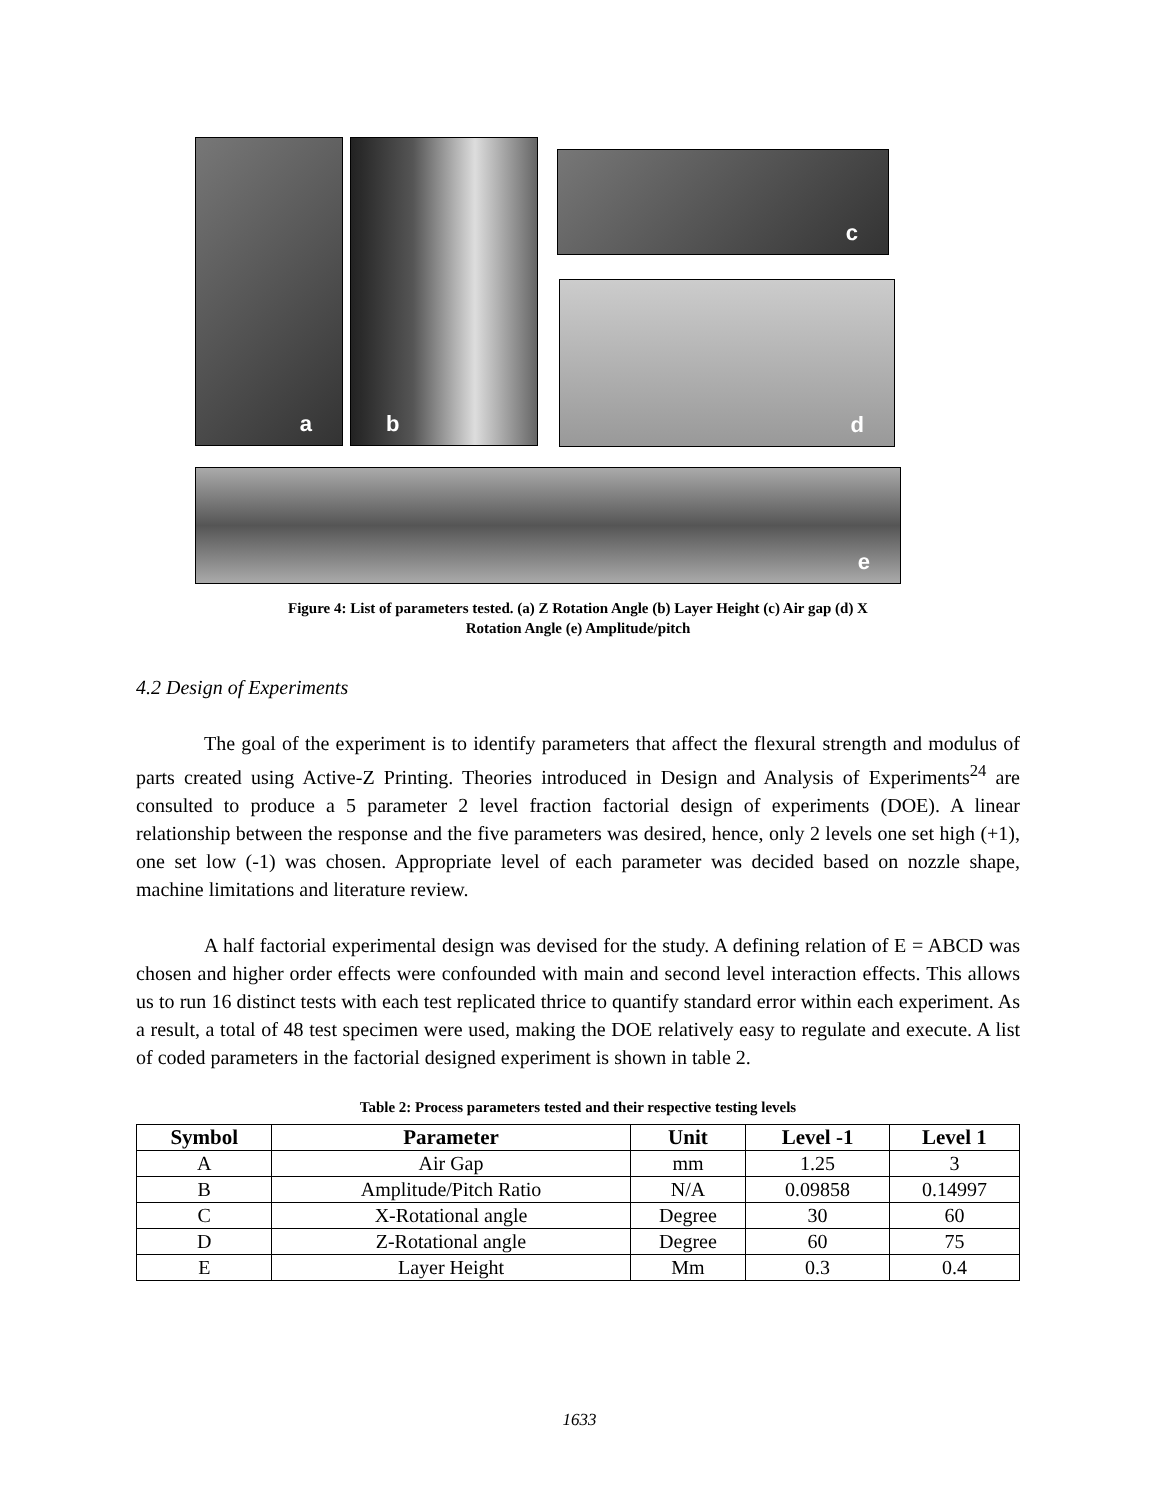a b c
d
e
Figure 4: List of parameters tested. (a) Z Rotation Angle (b) Layer Height (c) Air gap (d) X
Rotation Angle (e) Amplitude/pitch
4.2 Design of Experiments
The goal of the experiment is to identify parameters that affect the flexural strength and modulus of parts created using Active-Z Printing. Theories introduced in Design and Analysis of Experiments<sup>24</sup> are consulted to produce a 5 parameter 2 level fraction factorial design of experiments (DOE). A linear relationship between the response and the five parameters was desired, hence, only 2 levels one set high (+1), one set low (-1) was chosen. Appropriate level of each parameter was decided based on nozzle shape, machine limitations and literature review.
A half factorial experimental design was devised for the study. A defining relation of E = ABCD was chosen and higher order effects were confounded with main and second level interaction effects. This allows us to run 16 distinct tests with each test replicated thrice to quantify standard error within each experiment. As a result, a total of 48 test specimen were used, making the DOE relatively easy to regulate and execute. A list of coded parameters in the factorial designed experiment is shown in table 2.
Table 2: Process parameters tested and their respective testing levels
| Symbol | Parameter | Unit | Level -1 | Level 1 |
| --- | --- | --- | --- | --- |
| A | Air Gap | mm | 1.25 | 3 |
| B | Amplitude/Pitch Ratio | N/A | 0.09858 | 0.14997 |
| C | X-Rotational angle | Degree | 30 | 60 |
| D | Z-Rotational angle | Degree | 60 | 75 |
| E | Layer Height | Mm | 0.3 | 0.4 |
1633